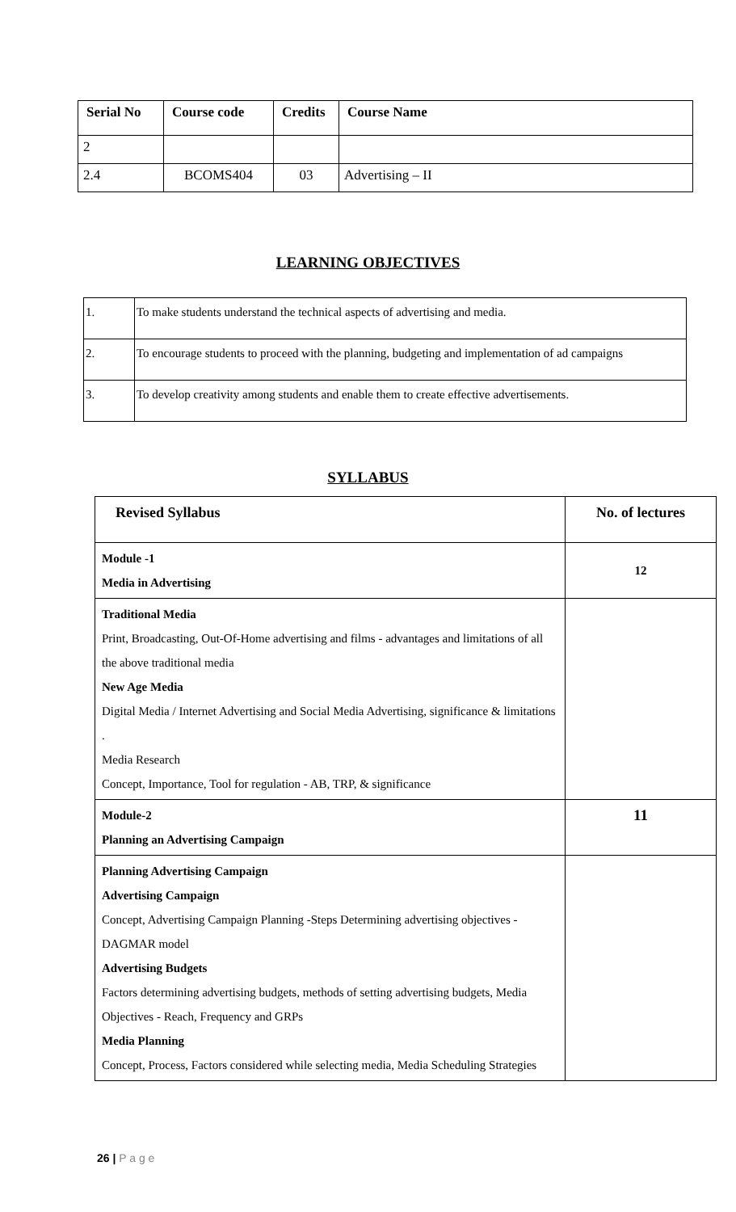| Serial No | Course code | Credits | Course Name |
| --- | --- | --- | --- |
| 2 | | | |
| 2.4 | BCOMS404 | 03 | Advertising – II |
LEARNING OBJECTIVES
| 1. | To make students understand the technical aspects of advertising and media. |
| 2. | To encourage students to proceed with the planning, budgeting and implementation of ad campaigns |
| 3. | To develop creativity among students and enable them to create effective advertisements. |
SYLLABUS
| Revised Syllabus | No. of lectures |
| Module -1 Media in Advertising | 12 |
| Traditional Media Print, Broadcasting, Out-Of-Home advertising and films - advantages and limitations of all the above traditional media New Age Media Digital Media / Internet Advertising and Social Media Advertising, significance & limitations . Media Research Concept, Importance, Tool for regulation - AB, TRP, & significance | |
| Module-2 Planning an Advertising Campaign | 11 |
| Planning Advertising Campaign Advertising Campaign Concept, Advertising Campaign Planning -Steps Determining advertising objectives - DAGMAR model Advertising Budgets Factors determining advertising budgets, methods of setting advertising budgets, Media Objectives - Reach, Frequency and GRPs Media Planning Concept, Process, Factors considered while selecting media, Media Scheduling Strategies | |
26 | P a g e